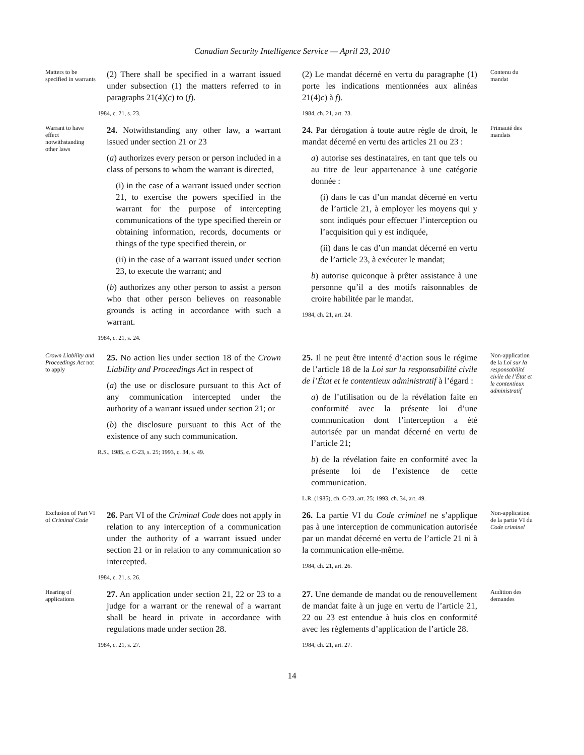Canadian Security Intelligence Service — April 23, 2010
Matters to be specified in warrants
(2) There shall be specified in a warrant issued under subsection (1) the matters referred to in paragraphs 21(4)(c) to (f).
1984, c. 21, s. 23.
(2) Le mandat décerné en vertu du paragraphe (1) porte les indications mentionnées aux alinéas 21(4)c) à f).
1984, ch. 21, art. 23.
Contenu du mandat
Warrant to have effect notwithstanding other laws
24. Notwithstanding any other law, a warrant issued under section 21 or 23
(a) authorizes every person or person included in a class of persons to whom the warrant is directed,
(i) in the case of a warrant issued under section 21, to exercise the powers specified in the warrant for the purpose of intercepting communications of the type specified therein or obtaining information, records, documents or things of the type specified therein, or
(ii) in the case of a warrant issued under section 23, to execute the warrant; and
(b) authorizes any other person to assist a person who that other person believes on reasonable grounds is acting in accordance with such a warrant.
1984, c. 21, s. 24.
24. Par dérogation à toute autre règle de droit, le mandat décerné en vertu des articles 21 ou 23 :
a) autorise ses destinataires, en tant que tels ou au titre de leur appartenance à une catégorie donnée :
(i) dans le cas d’un mandat décerné en vertu de l’article 21, à employer les moyens qui y sont indiqués pour effectuer l’interception ou l’acquisition qui y est indiquée,
(ii) dans le cas d’un mandat décerné en vertu de l’article 23, à exécuter le mandat;
b) autorise quiconque à prêter assistance à une personne qu’il a des motifs raisonnables de croire habilitée par le mandat.
1984, ch. 21, art. 24.
Primauté des mandats
Crown Liability and Proceedings Act not to apply
25. No action lies under section 18 of the Crown Liability and Proceedings Act in respect of
(a) the use or disclosure pursuant to this Act of any communication intercepted under the authority of a warrant issued under section 21; or
(b) the disclosure pursuant to this Act of the existence of any such communication.
R.S., 1985, c. C-23, s. 25; 1993, c. 34, s. 49.
25. Il ne peut être intenté d’action sous le régime de l’article 18 de la Loi sur la responsabilité civile de l’État et le contentieux administratif à l’égard :
a) de l’utilisation ou de la révélation faite en conformité avec la présente loi d’une communication dont l’interception a été autorisée par un mandat décerné en vertu de l’article 21;
b) de la révélation faite en conformité avec la présente loi de l’existence de cette communication.
L.R. (1985), ch. C-23, art. 25; 1993, ch. 34, art. 49.
Non-application de la Loi sur la responsabilité civile de l’État et le contentieux administratif
Exclusion of Part VI of Criminal Code
26. Part VI of the Criminal Code does not apply in relation to any interception of a communication under the authority of a warrant issued under section 21 or in relation to any communication so intercepted.
1984, c. 21, s. 26.
26. La partie VI du Code criminel ne s’applique pas à une interception de communication autorisée par un mandat décerné en vertu de l’article 21 ni à la communication elle-même.
1984, ch. 21, art. 26.
Non-application de la partie VI du Code criminel
Hearing of applications
27. An application under section 21, 22 or 23 to a judge for a warrant or the renewal of a warrant shall be heard in private in accordance with regulations made under section 28.
1984, c. 21, s. 27.
27. Une demande de mandat ou de renouvellement de mandat faite à un juge en vertu de l’article 21, 22 ou 23 est entendue à huis clos en conformité avec les règlements d’application de l’article 28.
1984, ch. 21, art. 27.
Audition des demandes
14